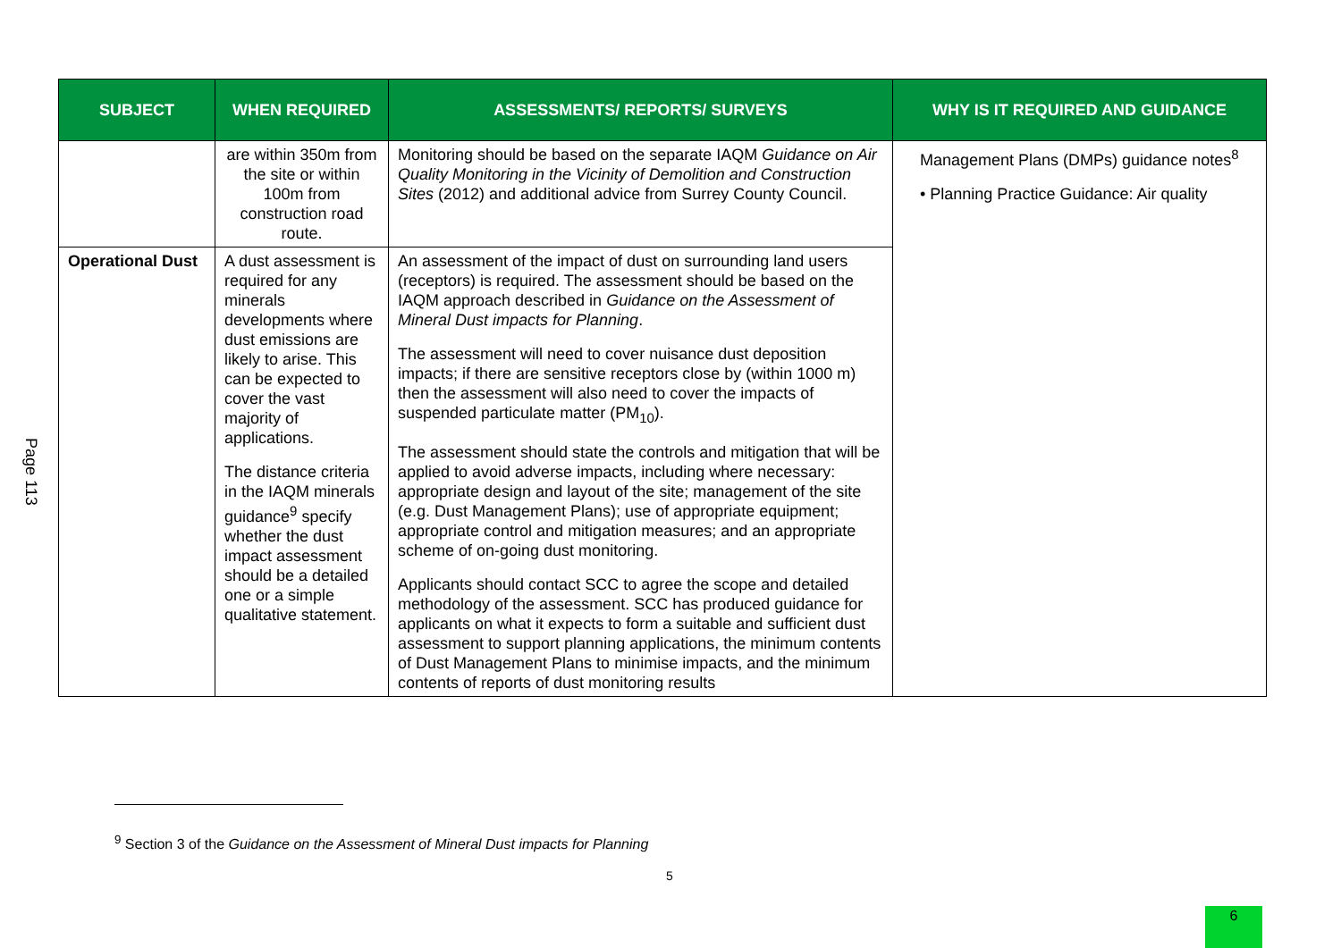Page 113
| SUBJECT | WHEN REQUIRED | ASSESSMENTS/ REPORTS/ SURVEYS | WHY IS IT REQUIRED AND GUIDANCE |
| --- | --- | --- | --- |
| | are within 350m from the site or within 100m from construction road route. | Monitoring should be based on the separate IAQM Guidance on Air Quality Monitoring in the Vicinity of Demolition and Construction Sites (2012) and additional advice from Surrey County Council. | Management Plans (DMPs) guidance notes<sup>8</sup> • Planning Practice Guidance: Air quality |
| Operational Dust | A dust assessment is required for any minerals developments where dust emissions are likely to arise. This can be expected to cover the vast majority of applications. The distance criteria in the IAQM minerals guidance<sup>9</sup> specify whether the dust impact assessment should be a detailed one or a simple qualitative statement. | An assessment of the impact of dust on surrounding land users (receptors) is required. The assessment should be based on the IAQM approach described in Guidance on the Assessment of Mineral Dust impacts for Planning . The assessment will need to cover nuisance dust deposition impacts; if there are sensitive receptors close by (within 1000 m) then the assessment will also need to cover the impacts of suspended particulate matter (PM<sub>10</sub>). The assessment should state the controls and mitigation that will be applied to avoid adverse impacts, including where necessary: appropriate design and layout of the site; management of the site (e.g. Dust Management Plans); use of appropriate equipment; appropriate control and mitigation measures; and an appropriate scheme of on-going dust monitoring. Applicants should contact SCC to agree the scope and detailed methodology of the assessment. SCC has produced guidance for applicants on what it expects to form a suitable and sufficient dust assessment to support planning applications, the minimum contents of Dust Management Plans to minimise impacts, and the minimum contents of reports of dust monitoring results | |
<sup>9</sup> Section 3 of the Guidance on the Assessment of Mineral Dust impacts for Planning
5
6